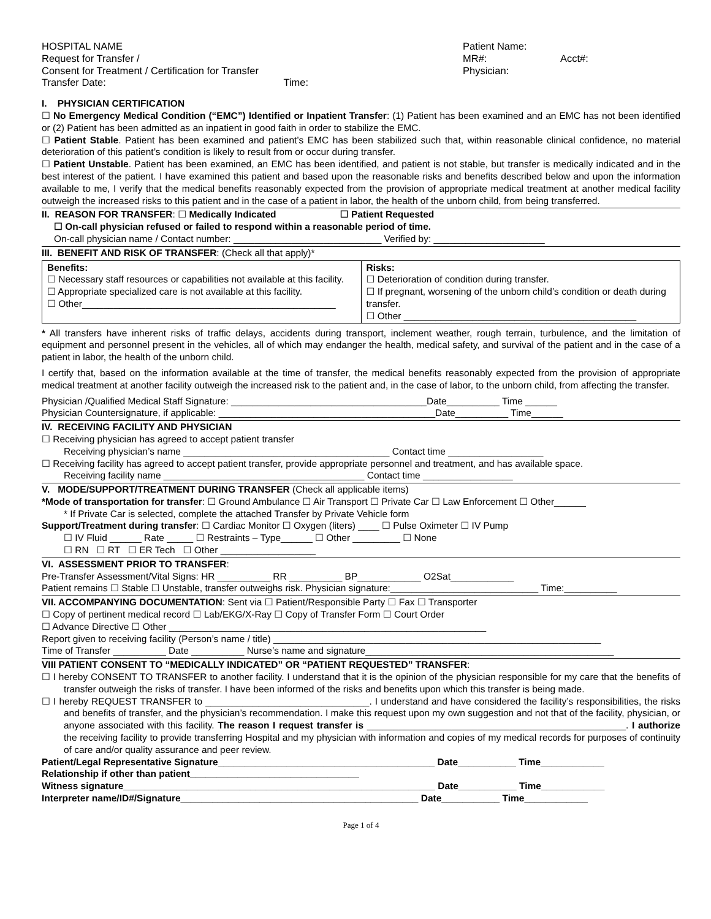HOSPITAL NAME
Request for Transfer /
Consent for Treatment / Certification for Transfer
Transfer Date: Time:
Patient Name:
MR#: Acct#:
Physician:
I. PHYSICIAN CERTIFICATION
☐ No Emergency Medical Condition (“EMC”) Identified or Inpatient Transfer: (1) Patient has been examined and an EMC has not been identified or (2) Patient has been admitted as an inpatient in good faith in order to stabilize the EMC.
☐ Patient Stable. Patient has been examined and patient’s EMC has been stabilized such that, within reasonable clinical confidence, no material deterioration of this patient’s condition is likely to result from or occur during transfer.
☐ Patient Unstable. Patient has been examined, an EMC has been identified, and patient is not stable, but transfer is medically indicated and in the best interest of the patient. I have examined this patient and based upon the reasonable risks and benefits described below and upon the information available to me, I verify that the medical benefits reasonably expected from the provision of appropriate medical treatment at another medical facility outweigh the increased risks to this patient and in the case of a patient in labor, the health of the unborn child, from being transferred.
II. REASON FOR TRANSFER: ☐ Medically Indicated ☐ Patient Requested
☐ On-call physician refused or failed to respond within a reasonable period of time.
On-call physician name / Contact number: ____________________________ Verified by: _____________________
III. BENEFIT AND RISK OF TRANSFER: (Check all that apply)*
| Benefits: ☐ Necessary staff resources or capabilities not available at this facility. ☐ Appropriate specialized care is not available at this facility. ☐ Other________________________________________________ | Risks: ☐ Deterioration of condition during transfer. ☐ If pregnant, worsening of the unborn child’s condition or death during transfer. ☐ Other ____________________________________________ |
* All transfers have inherent risks of traffic delays, accidents during transport, inclement weather, rough terrain, turbulence, and the limitation of equipment and personnel present in the vehicles, all of which may endanger the health, medical safety, and survival of the patient and in the case of a patient in labor, the health of the unborn child.
I certify that, based on the information available at the time of transfer, the medical benefits reasonably expected from the provision of appropriate medical treatment at another facility outweigh the increased risk to the patient and, in the case of labor, to the unborn child, from affecting the transfer.
Physician /Qualified Medical Staff Signature: _____________________________________Date__________ Time ______
Physician Countersignature, if applicable: _________________________________________Date__________ Time______
IV. RECEIVING FACILITY AND PHYSICIAN
☐ Receiving physician has agreed to accept patient transfer
Receiving physician’s name _______________________________________ Contact time __________________
☐ Receiving facility has agreed to accept patient transfer, provide appropriate personnel and treatment, and has available space.
Receiving facility name ______________________________________ Contact time _________________
V. MODE/SUPPORT/TREATMENT DURING TRANSFER (Check all applicable items)
*Mode of transportation for transfer: ☐ Ground Ambulance ☐ Air Transport ☐ Private Car ☐ Law Enforcement ☐ Other______
* If Private Car is selected, complete the attached Transfer by Private Vehicle form
Support/Treatment during transfer: ☐ Cardiac Monitor ☐ Oxygen (liters) ____ ☐ Pulse Oximeter ☐ IV Pump
☐ IV Fluid ______ Rate _____ ☐ Restraints – Type______ ☐ Other _________ ☐ None
☐ RN ☐ RT ☐ ER Tech ☐ Other __________________
VI. ASSESSMENT PRIOR TO TRANSFER:
Pre-Transfer Assessment/Vital Signs: HR __________ RR __________ BP____________ O2Sat____________
Patient remains ☐ Stable ☐ Unstable, transfer outweighs risk. Physician signature:____________________________ Time:__________
VII. ACCOMPANYING DOCUMENTATION: Sent via ☐ Patient/Responsible Party ☐ Fax ☐ Transporter
☐ Copy of pertinent medical record ☐ Lab/EKG/X-Ray ☐ Copy of Transfer Form ☐ Court Order
☐ Advance Directive ☐ Other ____________________________________________________________
Report given to receiving facility (Person’s name / title) ______________________________________________________________
Time of Transfer __________ Date __________ Nurse’s name and signature_______________________________________________
VIII PATIENT CONSENT TO “MEDICALLY INDICATED” OR “PATIENT REQUESTED” TRANSFER:
☐ I hereby CONSENT TO TRANSFER to another facility. I understand that it is the opinion of the physician responsible for my care that the benefits of transfer outweigh the risks of transfer. I have been informed of the risks and benefits upon which this transfer is being made.
☐ I hereby REQUEST TRANSFER to _______________________________. I understand and have considered the facility’s responsibilities, the risks and benefits of transfer, and the physician’s recommendation. I make this request upon my own suggestion and not that of the facility, physician, or anyone associated with this facility. The reason I request transfer is _________________________________________________. I authorize the receiving facility to provide transferring Hospital and my physician with information and copies of my medical records for purposes of continuity of care and/or quality assurance and peer review.
Patient/Legal Representative Signature_________________________________________ Date___________ Time____________
Relationship if other than patient________________________________
Witness signature___________________________________________________________ Date___________ Time____________
Interpreter name/ID#/Signature_____________________________________________ Date___________ Time____________
Page 1 of 4